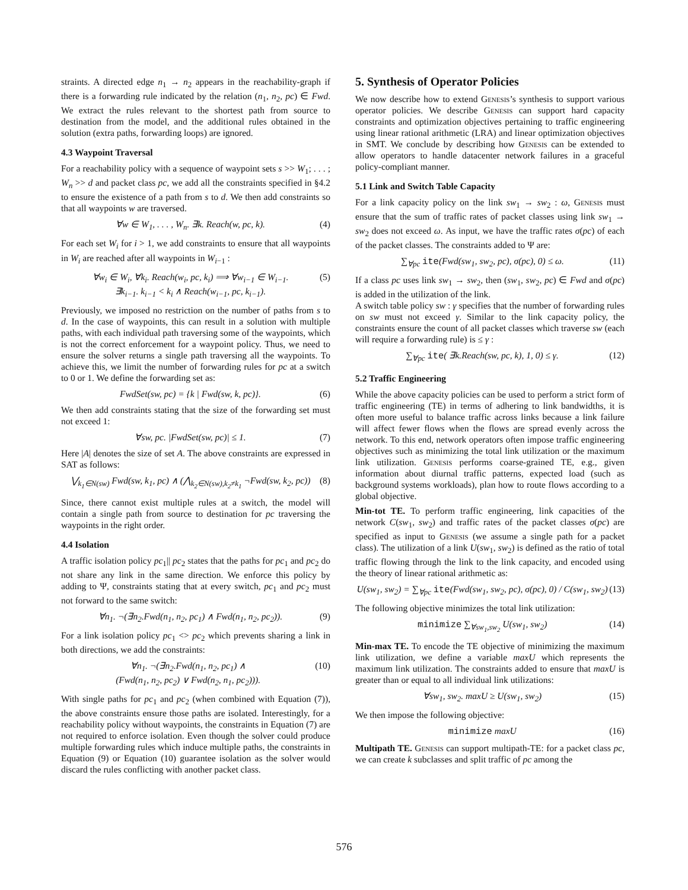straints. A directed edge n<sub>1</sub> → n<sub>2</sub> appears in the reachability-graph if there is a forwarding rule indicated by the relation (n<sub>1</sub>, n<sub>2</sub>, pc) ∈ Fwd. We extract the rules relevant to the shortest path from source to destination from the model, and the additional rules obtained in the solution (extra paths, forwarding loops) are ignored.
4.3 Waypoint Traversal
For a reachability policy with a sequence of waypoint sets s >> W<sub>1</sub>; . . . ; W<sub>n</sub> >> d and packet class pc, we add all the constraints specified in §4.2 to ensure the existence of a path from s to d. We then add constraints so that all waypoints w are traversed.
∀w ∈ W<sub>1</sub>, . . . , W<sub>n</sub>. ∃k. Reach(w, pc, k). (4)
For each set W<sub>i</sub> for i > 1, we add constraints to ensure that all waypoints in W<sub>i</sub> are reached after all waypoints in W<sub>i−1</sub> :
∀w<sub>i</sub> ∈ W<sub>i</sub>, ∀k<sub>i</sub>. Reach(w<sub>i</sub>, pc, k<sub>i</sub>) ⟹ ∀w<sub>i−1</sub> ∈ W<sub>i−1</sub>.
∃k<sub>i−1</sub>. k<sub>i−1</sub> < k<sub>i</sub> ∧ Reach(w<sub>i−1</sub>, pc, k<sub>i−1</sub>). (5)
Previously, we imposed no restriction on the number of paths from s to d. In the case of waypoints, this can result in a solution with multiple paths, with each individual path traversing some of the waypoints, which is not the correct enforcement for a waypoint policy. Thus, we need to ensure the solver returns a single path traversing all the waypoints. To achieve this, we limit the number of forwarding rules for pc at a switch to 0 or 1. We define the forwarding set as:
FwdSet(sw, pc) = {k | Fwd(sw, k, pc)}. (6)
We then add constraints stating that the size of the forwarding set must not exceed 1:
∀sw, pc. |FwdSet(sw, pc)| ≤ 1. (7)
Here |A| denotes the size of set A. The above constraints are expressed in SAT as follows:
⋁<sub>k<sub>1</sub>∈N(sw)</sub> Fwd(sw, k<sub>1</sub>, pc) ∧ (⋀<sub>k<sub>2</sub>∈N(sw),k<sub>2</sub>≠k<sub>1</sub></sub> ¬Fwd(sw, k<sub>2</sub>, pc)) (8)
Since, there cannot exist multiple rules at a switch, the model will contain a single path from source to destination for pc traversing the waypoints in the right order.
4.4 Isolation
A traffic isolation policy pc<sub>1</sub>|| pc<sub>2</sub> states that the paths for pc<sub>1</sub> and pc<sub>2</sub> do not share any link in the same direction. We enforce this policy by adding to Ψ, constraints stating that at every switch, pc<sub>1</sub> and pc<sub>2</sub> must not forward to the same switch:
∀n<sub>1</sub>. ¬(∃n<sub>2</sub>.Fwd(n<sub>1</sub>, n<sub>2</sub>, pc<sub>1</sub>) ∧ Fwd(n<sub>1</sub>, n<sub>2</sub>, pc<sub>2</sub>)). (9)
For a link isolation policy pc<sub>1</sub> <> pc<sub>2</sub> which prevents sharing a link in both directions, we add the constraints:
∀n<sub>1</sub>. ¬(∃n<sub>2</sub>.Fwd(n<sub>1</sub>, n<sub>2</sub>, pc<sub>1</sub>) ∧
(Fwd(n<sub>1</sub>, n<sub>2</sub>, pc<sub>2</sub>) ∨ Fwd(n<sub>2</sub>, n<sub>1</sub>, pc<sub>2</sub>))). (10)
With single paths for pc<sub>1</sub> and pc<sub>2</sub> (when combined with Equation (7)), the above constraints ensure those paths are isolated. Interestingly, for a reachability policy without waypoints, the constraints in Equation (7) are not required to enforce isolation. Even though the solver could produce multiple forwarding rules which induce multiple paths, the constraints in Equation (9) or Equation (10) guarantee isolation as the solver would discard the rules conflicting with another packet class.
5. Synthesis of Operator Policies
We now describe how to extend Genesis’s synthesis to support various operator policies. We describe Genesis can support hard capacity constraints and optimization objectives pertaining to traffic engineering using linear rational arithmetic (LRA) and linear optimization objectives in SMT. We conclude by describing how Genesis can be extended to allow operators to handle datacenter network failures in a graceful policy-compliant manner.
5.1 Link and Switch Table Capacity
For a link capacity policy on the link sw<sub>1</sub> → sw<sub>2</sub> : ω, Genesis must ensure that the sum of traffic rates of packet classes using link sw<sub>1</sub> → sw<sub>2</sub> does not exceed ω. As input, we have the traffic rates σ(pc) of each of the packet classes. The constraints added to Ψ are:
∑<sub>∀pc</sub> ite(Fwd(sw<sub>1</sub>, sw<sub>2</sub>, pc), σ(pc), 0) ≤ ω. (11)
If a class pc uses link sw<sub>1</sub> → sw<sub>2</sub>, then (sw<sub>1</sub>, sw<sub>2</sub>, pc) ∈ Fwd and σ(pc) is added in the utilization of the link.
A switch table policy sw : γ specifies that the number of forwarding rules on sw must not exceed γ. Similar to the link capacity policy, the constraints ensure the count of all packet classes which traverse sw (each will require a forwarding rule) is ≤ γ :
∑<sub>∀pc</sub> ite( ∃k.Reach(sw, pc, k), 1, 0) ≤ γ. (12)
5.2 Traffic Engineering
While the above capacity policies can be used to perform a strict form of traffic engineering (TE) in terms of adhering to link bandwidths, it is often more useful to balance traffic across links because a link failure will affect fewer flows when the flows are spread evenly across the network. To this end, network operators often impose traffic engineering objectives such as minimizing the total link utilization or the maximum link utilization. Genesis performs coarse-grained TE, e.g., given information about diurnal traffic patterns, expected load (such as background systems workloads), plan how to route flows according to a global objective.
Min-tot TE. To perform traffic engineering, link capacities of the network C(sw<sub>1</sub>, sw<sub>2</sub>) and traffic rates of the packet classes σ(pc) are specified as input to Genesis (we assume a single path for a packet class). The utilization of a link U(sw<sub>1</sub>, sw<sub>2</sub>) is defined as the ratio of total traffic flowing through the link to the link capacity, and encoded using the theory of linear rational arithmetic as:
U(sw<sub>1</sub>, sw<sub>2</sub>) = ∑<sub>∀pc</sub> ite(Fwd(sw<sub>1</sub>, sw<sub>2</sub>, pc), σ(pc), 0) / C(sw<sub>1</sub>, sw<sub>2</sub>) (13)
The following objective minimizes the total link utilization:
minimize ∑<sub>∀sw<sub>1</sub>,sw<sub>2</sub></sub> U(sw<sub>1</sub>, sw<sub>2</sub>) (14)
Min-max TE. To encode the TE objective of minimizing the maximum link utilization, we define a variable maxU which represents the maximum link utilization. The constraints added to ensure that maxU is greater than or equal to all individual link utilizations:
∀sw<sub>1</sub>, sw<sub>2</sub>. maxU ≥ U(sw<sub>1</sub>, sw<sub>2</sub>) (15)
We then impose the following objective:
minimize maxU (16)
Multipath TE. Genesis can support multipath-TE: for a packet class pc, we can create k subclasses and split traffic of pc among the
576